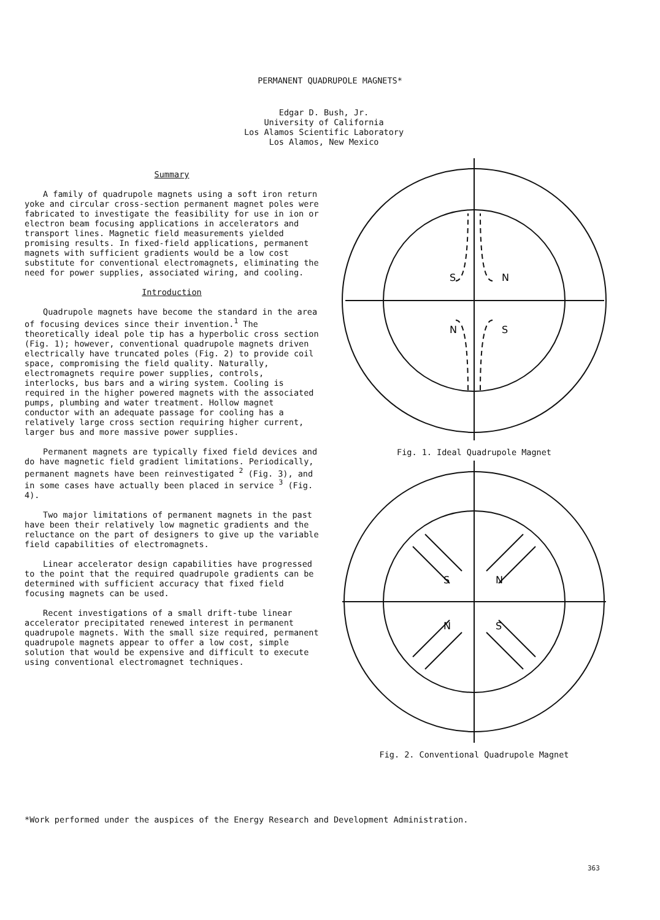PERMANENT QUADRUPOLE MAGNETS*
Edgar D. Bush, Jr.
University of California
Los Alamos Scientific Laboratory
Los Alamos, New Mexico
Summary
A family of quadrupole magnets using a soft iron return yoke and circular cross-section permanent magnet poles were fabricated to investigate the feasibility for use in ion or electron beam focusing applications in accelerators and transport lines. Magnetic field measurements yielded promising results. In fixed-field applications, permanent magnets with sufficient gradients would be a low cost substitute for conventional electromagnets, eliminating the need for power supplies, associated wiring, and cooling.
Introduction
Quadrupole magnets have become the standard in the area of focusing devices since their invention.<sup>1</sup> The theoretically ideal pole tip has a hyperbolic cross section (Fig. 1); however, conventional quadrupole magnets driven electrically have truncated poles (Fig. 2) to provide coil space, compromising the field quality. Naturally, electromagnets require power supplies, controls, interlocks, bus bars and a wiring system. Cooling is required in the higher powered magnets with the associated pumps, plumbing and water treatment. Hollow magnet conductor with an adequate passage for cooling has a relatively large cross section requiring higher current, larger bus and more massive power supplies.
Permanent magnets are typically fixed field devices and do have magnetic field gradient limitations. Periodically, permanent magnets have been reinvestigated <sup>2</sup> (Fig. 3), and in some cases have actually been placed in service <sup>3</sup> (Fig. 4).
Two major limitations of permanent magnets in the past have been their relatively low magnetic gradients and the reluctance on the part of designers to give up the variable field capabilities of electromagnets.
Linear accelerator design capabilities have progressed to the point that the required quadrupole gradients can be determined with sufficient accuracy that fixed field focusing magnets can be used.
Recent investigations of a small drift-tube linear accelerator precipitated renewed interest in permanent quadrupole magnets. With the small size required, permanent quadrupole magnets appear to offer a low cost, simple solution that would be expensive and difficult to execute using conventional electromagnet techniques.
S
N
N
S
Fig. 1. Ideal Quadrupole Magnet
S
N
N
S
Fig. 2. Conventional Quadrupole Magnet
*Work performed under the auspices of the Energy Research and Development Administration.
363